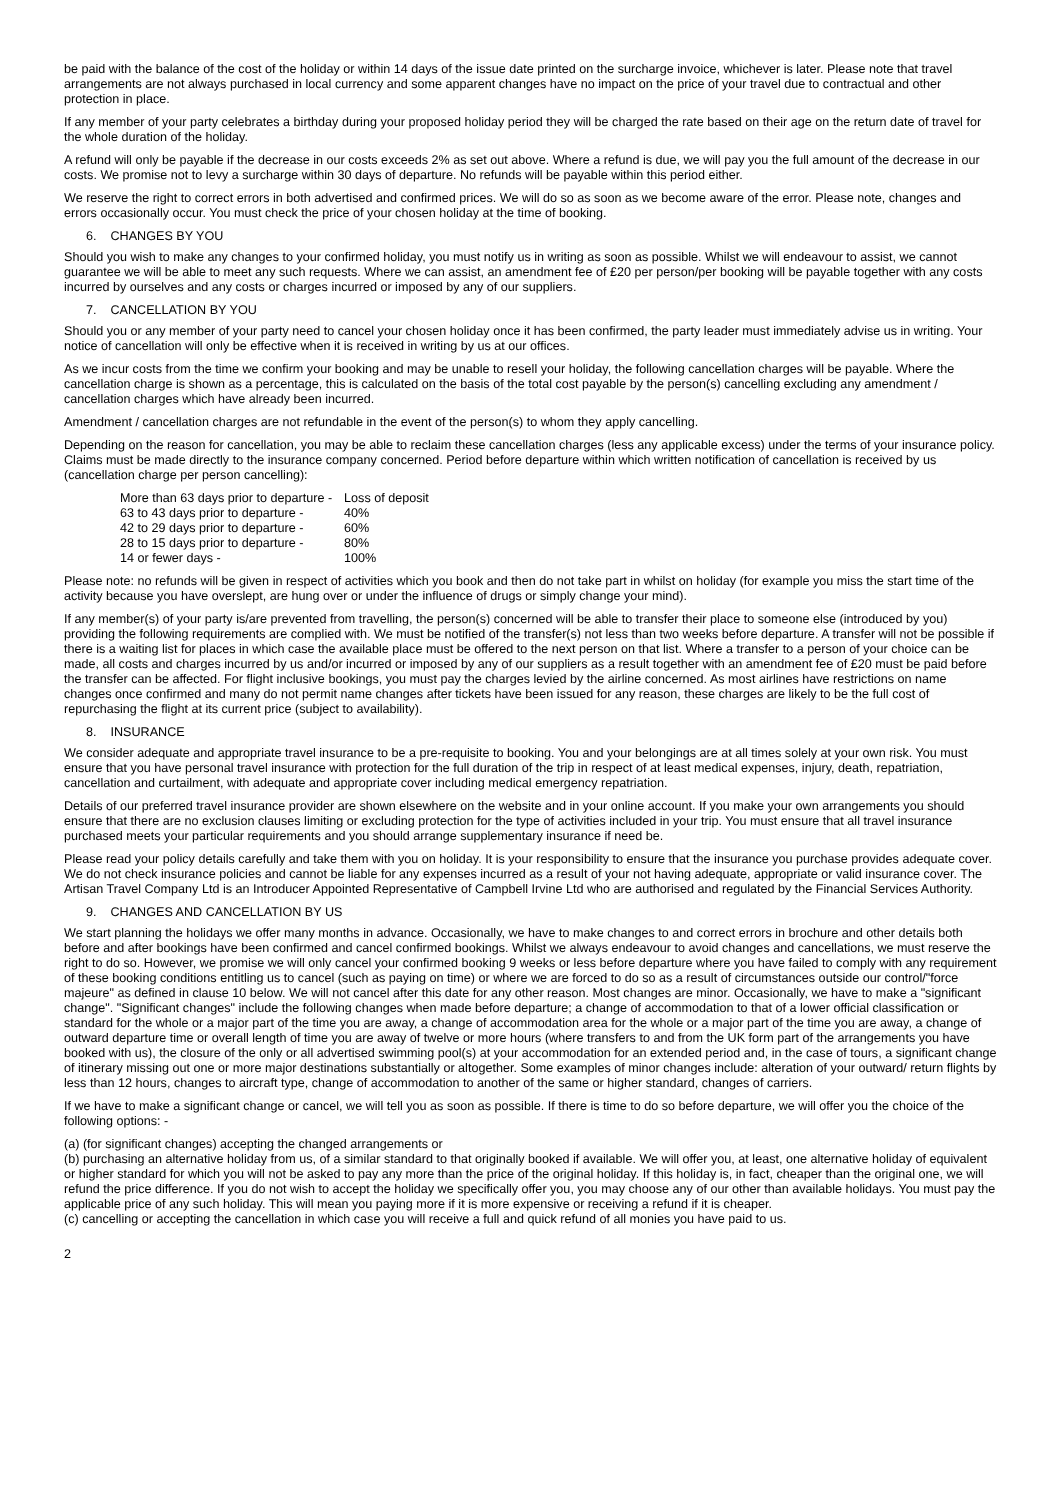be paid with the balance of the cost of the holiday or within 14 days of the issue date printed on the surcharge invoice, whichever is later. Please note that travel arrangements are not always purchased in local currency and some apparent changes have no impact on the price of your travel due to contractual and other protection in place.
If any member of your party celebrates a birthday during your proposed holiday period they will be charged the rate based on their age on the return date of travel for the whole duration of the holiday.
A refund will only be payable if the decrease in our costs exceeds 2% as set out above. Where a refund is due, we will pay you the full amount of the decrease in our costs. We promise not to levy a surcharge within 30 days of departure. No refunds will be payable within this period either.
We reserve the right to correct errors in both advertised and confirmed prices. We will do so as soon as we become aware of the error. Please note, changes and errors occasionally occur. You must check the price of your chosen holiday at the time of booking.
6. CHANGES BY YOU
Should you wish to make any changes to your confirmed holiday, you must notify us in writing as soon as possible. Whilst we will endeavour to assist, we cannot guarantee we will be able to meet any such requests. Where we can assist, an amendment fee of £20 per person/per booking will be payable together with any costs incurred by ourselves and any costs or charges incurred or imposed by any of our suppliers.
7. CANCELLATION BY YOU
Should you or any member of your party need to cancel your chosen holiday once it has been confirmed, the party leader must immediately advise us in writing. Your notice of cancellation will only be effective when it is received in writing by us at our offices.
As we incur costs from the time we confirm your booking and may be unable to resell your holiday, the following cancellation charges will be payable. Where the cancellation charge is shown as a percentage, this is calculated on the basis of the total cost payable by the person(s) cancelling excluding any amendment / cancellation charges which have already been incurred.
Amendment / cancellation charges are not refundable in the event of the person(s) to whom they apply cancelling.
Depending on the reason for cancellation, you may be able to reclaim these cancellation charges (less any applicable excess) under the terms of your insurance policy. Claims must be made directly to the insurance company concerned. Period before departure within which written notification of cancellation is received by us (cancellation charge per person cancelling):
| More than 63 days prior to departure - | Loss of deposit |
| 63 to 43 days prior to departure - | 40% |
| 42 to 29 days prior to departure - | 60% |
| 28 to 15 days prior to departure - | 80% |
| 14 or fewer days - | 100% |
Please note: no refunds will be given in respect of activities which you book and then do not take part in whilst on holiday (for example you miss the start time of the activity because you have overslept, are hung over or under the influence of drugs or simply change your mind).
If any member(s) of your party is/are prevented from travelling, the person(s) concerned will be able to transfer their place to someone else (introduced by you) providing the following requirements are complied with. We must be notified of the transfer(s) not less than two weeks before departure. A transfer will not be possible if there is a waiting list for places in which case the available place must be offered to the next person on that list. Where a transfer to a person of your choice can be made, all costs and charges incurred by us and/or incurred or imposed by any of our suppliers as a result together with an amendment fee of £20 must be paid before the transfer can be affected. For flight inclusive bookings, you must pay the charges levied by the airline concerned. As most airlines have restrictions on name changes once confirmed and many do not permit name changes after tickets have been issued for any reason, these charges are likely to be the full cost of repurchasing the flight at its current price (subject to availability).
8. INSURANCE
We consider adequate and appropriate travel insurance to be a pre-requisite to booking. You and your belongings are at all times solely at your own risk. You must ensure that you have personal travel insurance with protection for the full duration of the trip in respect of at least medical expenses, injury, death, repatriation, cancellation and curtailment, with adequate and appropriate cover including medical emergency repatriation.
Details of our preferred travel insurance provider are shown elsewhere on the website and in your online account. If you make your own arrangements you should ensure that there are no exclusion clauses limiting or excluding protection for the type of activities included in your trip. You must ensure that all travel insurance purchased meets your particular requirements and you should arrange supplementary insurance if need be.
Please read your policy details carefully and take them with you on holiday. It is your responsibility to ensure that the insurance you purchase provides adequate cover. We do not check insurance policies and cannot be liable for any expenses incurred as a result of your not having adequate, appropriate or valid insurance cover. The Artisan Travel Company Ltd is an Introducer Appointed Representative of Campbell Irvine Ltd who are authorised and regulated by the Financial Services Authority.
9. CHANGES AND CANCELLATION BY US
We start planning the holidays we offer many months in advance. Occasionally, we have to make changes to and correct errors in brochure and other details both before and after bookings have been confirmed and cancel confirmed bookings. Whilst we always endeavour to avoid changes and cancellations, we must reserve the right to do so. However, we promise we will only cancel your confirmed booking 9 weeks or less before departure where you have failed to comply with any requirement of these booking conditions entitling us to cancel (such as paying on time) or where we are forced to do so as a result of circumstances outside our control/"force majeure" as defined in clause 10 below. We will not cancel after this date for any other reason. Most changes are minor. Occasionally, we have to make a "significant change". "Significant changes" include the following changes when made before departure; a change of accommodation to that of a lower official classification or standard for the whole or a major part of the time you are away, a change of accommodation area for the whole or a major part of the time you are away, a change of outward departure time or overall length of time you are away of twelve or more hours (where transfers to and from the UK form part of the arrangements you have booked with us), the closure of the only or all advertised swimming pool(s) at your accommodation for an extended period and, in the case of tours, a significant change of itinerary missing out one or more major destinations substantially or altogether. Some examples of minor changes include: alteration of your outward/ return flights by less than 12 hours, changes to aircraft type, change of accommodation to another of the same or higher standard, changes of carriers.
If we have to make a significant change or cancel, we will tell you as soon as possible. If there is time to do so before departure, we will offer you the choice of the following options: -
(a) (for significant changes) accepting the changed arrangements or
(b) purchasing an alternative holiday from us, of a similar standard to that originally booked if available. We will offer you, at least, one alternative holiday of equivalent or higher standard for which you will not be asked to pay any more than the price of the original holiday. If this holiday is, in fact, cheaper than the original one, we will refund the price difference. If you do not wish to accept the holiday we specifically offer you, you may choose any of our other than available holidays. You must pay the applicable price of any such holiday. This will mean you paying more if it is more expensive or receiving a refund if it is cheaper.
(c) cancelling or accepting the cancellation in which case you will receive a full and quick refund of all monies you have paid to us.
2